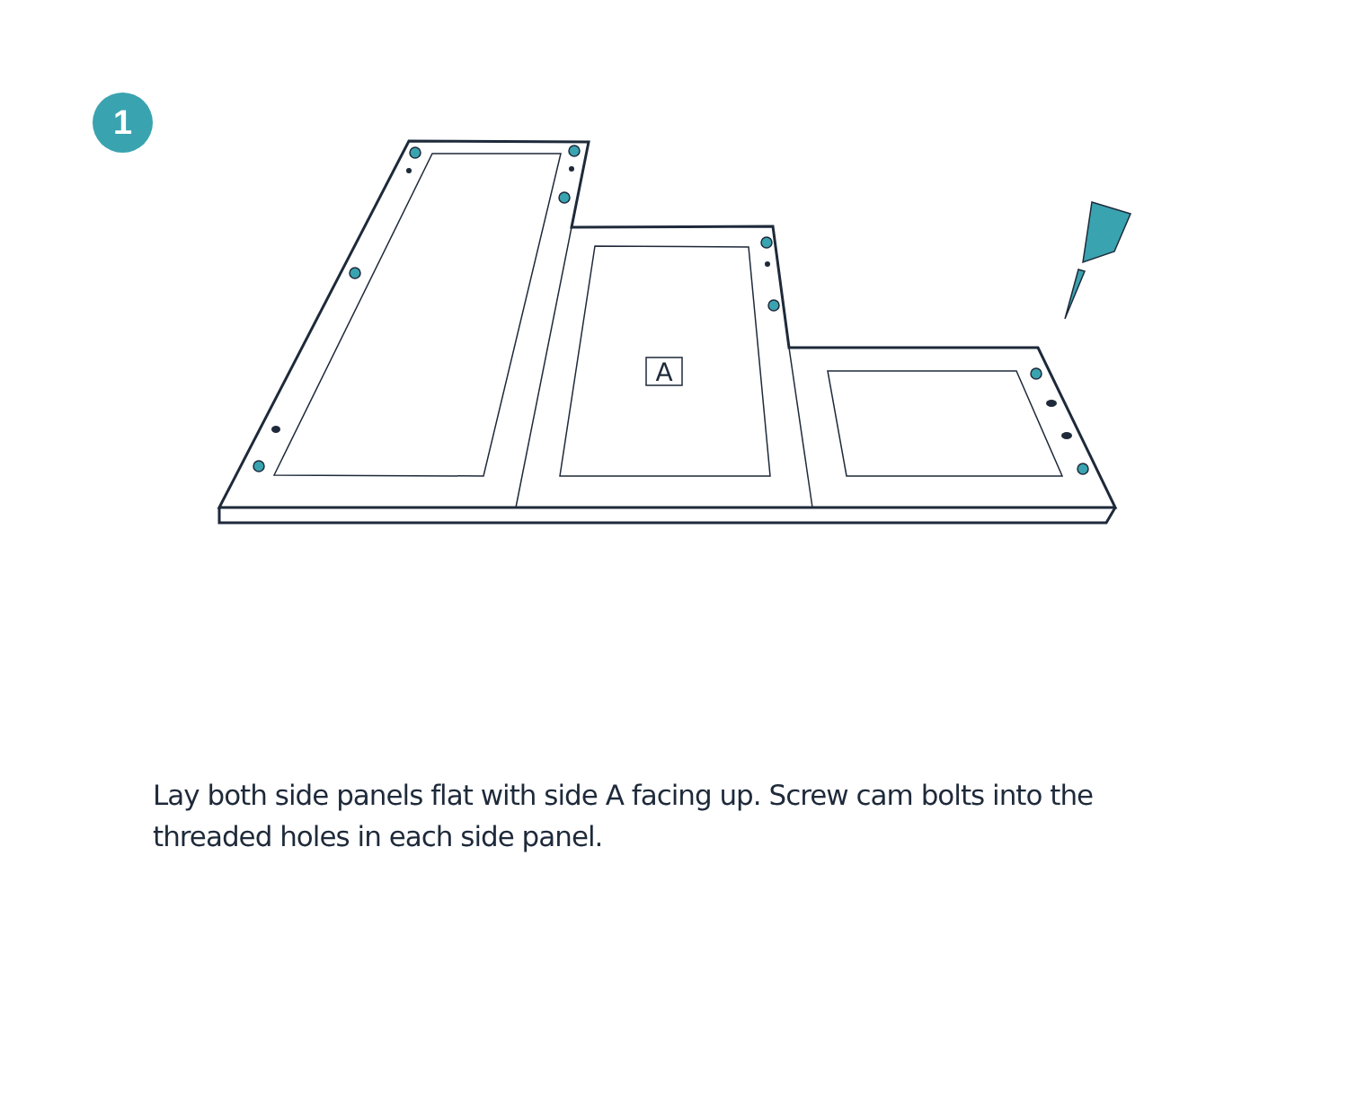1
A
Lay both side panels flat with side A facing up. Screw cam bolts into the threaded holes in each side panel.